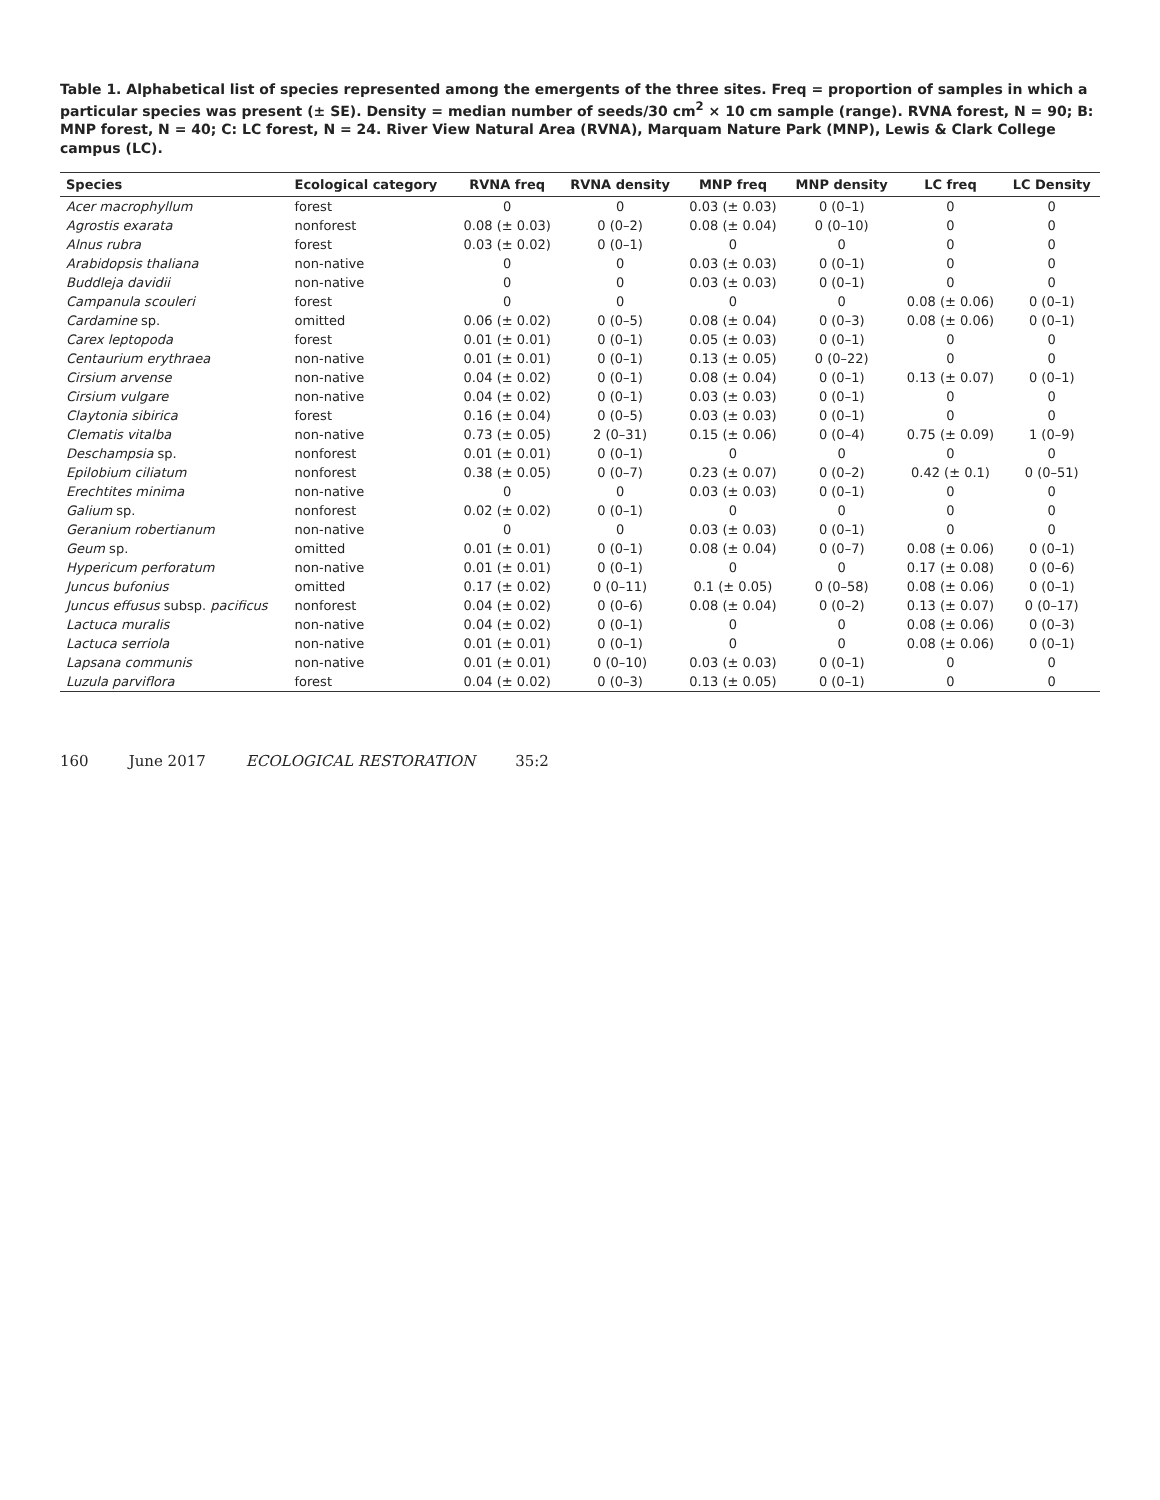Table 1. Alphabetical list of species represented among the emergents of the three sites. Freq = proportion of samples in which a particular species was present (± SE). Density = median number of seeds/30 cm<sup>2</sup> × 10 cm sample (range). RVNA forest, N = 90; B: MNP forest, N = 40; C: LC forest, N = 24. River View Natural Area (RVNA), Marquam Nature Park (MNP), Lewis & Clark College campus (LC).
| Species | Ecological category | RVNA freq | RVNA density | MNP freq | MNP density | LC freq | LC Density |
| --- | --- | --- | --- | --- | --- | --- | --- |
| Acer macrophyllum | forest | 0 | 0 | 0.03 (± 0.03) | 0 (0–1) | 0 | 0 |
| Agrostis exarata | nonforest | 0.08 (± 0.03) | 0 (0–2) | 0.08 (± 0.04) | 0 (0–10) | 0 | 0 |
| Alnus rubra | forest | 0.03 (± 0.02) | 0 (0–1) | 0 | 0 | 0 | 0 |
| Arabidopsis thaliana | non-native | 0 | 0 | 0.03 (± 0.03) | 0 (0–1) | 0 | 0 |
| Buddleja davidii | non-native | 0 | 0 | 0.03 (± 0.03) | 0 (0–1) | 0 | 0 |
| Campanula scouleri | forest | 0 | 0 | 0 | 0 | 0.08 (± 0.06) | 0 (0–1) |
| Cardamine sp. | omitted | 0.06 (± 0.02) | 0 (0–5) | 0.08 (± 0.04) | 0 (0–3) | 0.08 (± 0.06) | 0 (0–1) |
| Carex leptopoda | forest | 0.01 (± 0.01) | 0 (0–1) | 0.05 (± 0.03) | 0 (0–1) | 0 | 0 |
| Centaurium erythraea | non-native | 0.01 (± 0.01) | 0 (0–1) | 0.13 (± 0.05) | 0 (0–22) | 0 | 0 |
| Cirsium arvense | non-native | 0.04 (± 0.02) | 0 (0–1) | 0.08 (± 0.04) | 0 (0–1) | 0.13 (± 0.07) | 0 (0–1) |
| Cirsium vulgare | non-native | 0.04 (± 0.02) | 0 (0–1) | 0.03 (± 0.03) | 0 (0–1) | 0 | 0 |
| Claytonia sibirica | forest | 0.16 (± 0.04) | 0 (0–5) | 0.03 (± 0.03) | 0 (0–1) | 0 | 0 |
| Clematis vitalba | non-native | 0.73 (± 0.05) | 2 (0–31) | 0.15 (± 0.06) | 0 (0–4) | 0.75 (± 0.09) | 1 (0–9) |
| Deschampsia sp. | nonforest | 0.01 (± 0.01) | 0 (0–1) | 0 | 0 | 0 | 0 |
| Epilobium ciliatum | nonforest | 0.38 (± 0.05) | 0 (0–7) | 0.23 (± 0.07) | 0 (0–2) | 0.42 (± 0.1) | 0 (0–51) |
| Erechtites minima | non-native | 0 | 0 | 0.03 (± 0.03) | 0 (0–1) | 0 | 0 |
| Galium sp. | nonforest | 0.02 (± 0.02) | 0 (0–1) | 0 | 0 | 0 | 0 |
| Geranium robertianum | non-native | 0 | 0 | 0.03 (± 0.03) | 0 (0–1) | 0 | 0 |
| Geum sp. | omitted | 0.01 (± 0.01) | 0 (0–1) | 0.08 (± 0.04) | 0 (0–7) | 0.08 (± 0.06) | 0 (0–1) |
| Hypericum perforatum | non-native | 0.01 (± 0.01) | 0 (0–1) | 0 | 0 | 0.17 (± 0.08) | 0 (0–6) |
| Juncus bufonius | omitted | 0.17 (± 0.02) | 0 (0–11) | 0.1 (± 0.05) | 0 (0–58) | 0.08 (± 0.06) | 0 (0–1) |
| Juncus effusus subsp. pacificus | nonforest | 0.04 (± 0.02) | 0 (0–6) | 0.08 (± 0.04) | 0 (0–2) | 0.13 (± 0.07) | 0 (0–17) |
| Lactuca muralis | non-native | 0.04 (± 0.02) | 0 (0–1) | 0 | 0 | 0.08 (± 0.06) | 0 (0–3) |
| Lactuca serriola | non-native | 0.01 (± 0.01) | 0 (0–1) | 0 | 0 | 0.08 (± 0.06) | 0 (0–1) |
| Lapsana communis | non-native | 0.01 (± 0.01) | 0 (0–10) | 0.03 (± 0.03) | 0 (0–1) | 0 | 0 |
| Luzula parviflora | forest | 0.04 (± 0.02) | 0 (0–3) | 0.13 (± 0.05) | 0 (0–1) | 0 | 0 |
160 June 2017 ECOLOGICAL RESTORATION 35:2